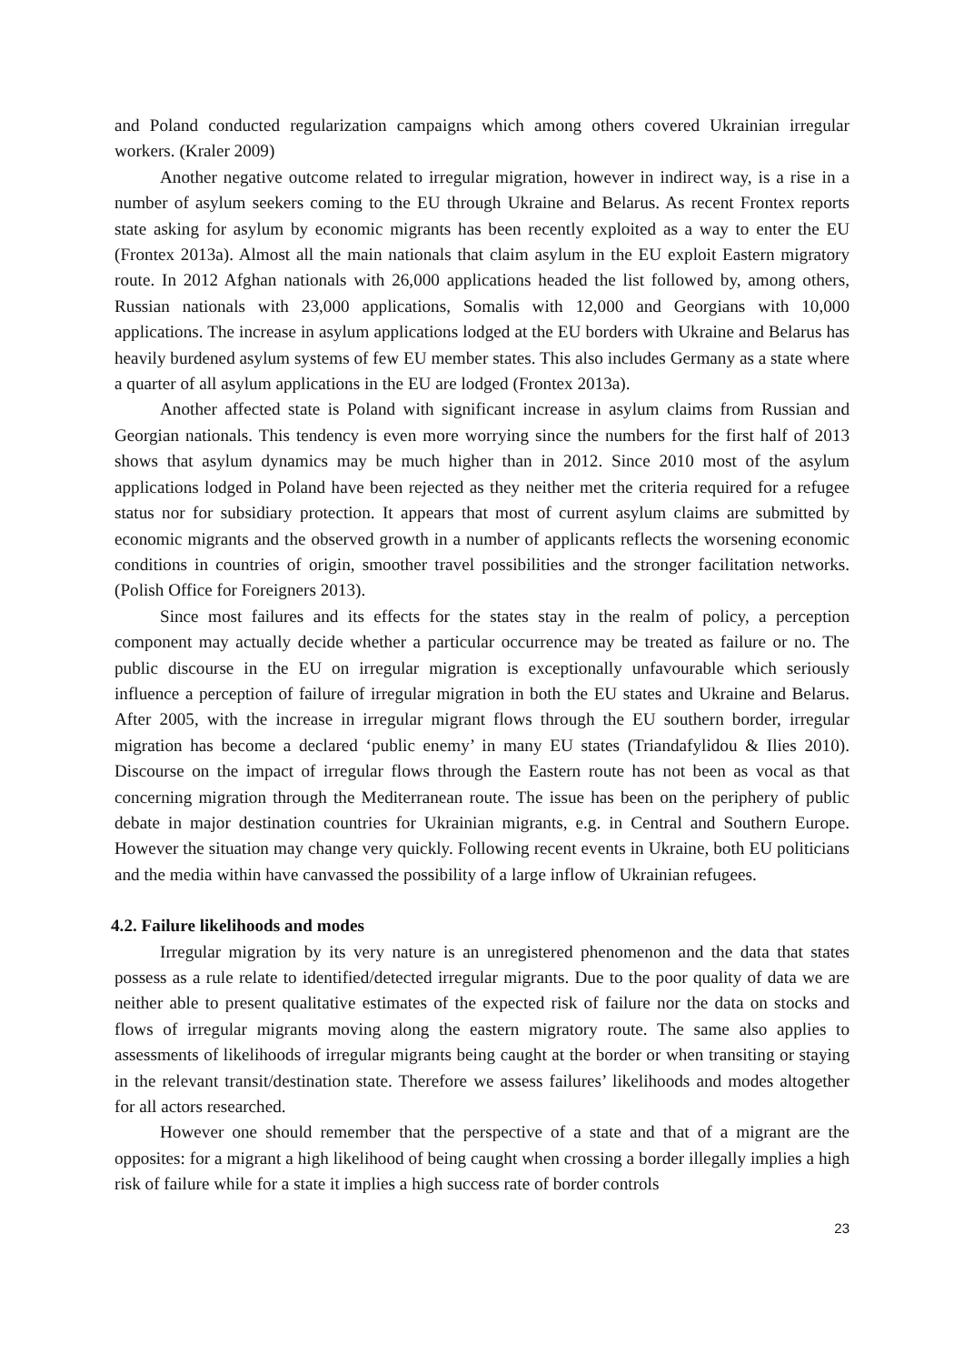and Poland conducted regularization campaigns which among others covered Ukrainian irregular workers. (Kraler 2009)
Another negative outcome related to irregular migration, however in indirect way, is a rise in a number of asylum seekers coming to the EU through Ukraine and Belarus. As recent Frontex reports state asking for asylum by economic migrants has been recently exploited as a way to enter the EU (Frontex 2013a). Almost all the main nationals that claim asylum in the EU exploit Eastern migratory route. In 2012 Afghan nationals with 26,000 applications headed the list followed by, among others, Russian nationals with 23,000 applications, Somalis with 12,000 and Georgians with 10,000 applications. The increase in asylum applications lodged at the EU borders with Ukraine and Belarus has heavily burdened asylum systems of few EU member states. This also includes Germany as a state where a quarter of all asylum applications in the EU are lodged (Frontex 2013a).
Another affected state is Poland with significant increase in asylum claims from Russian and Georgian nationals. This tendency is even more worrying since the numbers for the first half of 2013 shows that asylum dynamics may be much higher than in 2012. Since 2010 most of the asylum applications lodged in Poland have been rejected as they neither met the criteria required for a refugee status nor for subsidiary protection. It appears that most of current asylum claims are submitted by economic migrants and the observed growth in a number of applicants reflects the worsening economic conditions in countries of origin, smoother travel possibilities and the stronger facilitation networks. (Polish Office for Foreigners 2013).
Since most failures and its effects for the states stay in the realm of policy, a perception component may actually decide whether a particular occurrence may be treated as failure or no. The public discourse in the EU on irregular migration is exceptionally unfavourable which seriously influence a perception of failure of irregular migration in both the EU states and Ukraine and Belarus. After 2005, with the increase in irregular migrant flows through the EU southern border, irregular migration has become a declared ‘public enemy’ in many EU states (Triandafylidou & Ilies 2010). Discourse on the impact of irregular flows through the Eastern route has not been as vocal as that concerning migration through the Mediterranean route. The issue has been on the periphery of public debate in major destination countries for Ukrainian migrants, e.g. in Central and Southern Europe. However the situation may change very quickly. Following recent events in Ukraine, both EU politicians and the media within have canvassed the possibility of a large inflow of Ukrainian refugees.
4.2. Failure likelihoods and modes
Irregular migration by its very nature is an unregistered phenomenon and the data that states possess as a rule relate to identified/detected irregular migrants. Due to the poor quality of data we are neither able to present qualitative estimates of the expected risk of failure nor the data on stocks and flows of irregular migrants moving along the eastern migratory route. The same also applies to assessments of likelihoods of irregular migrants being caught at the border or when transiting or staying in the relevant transit/destination state. Therefore we assess failures’ likelihoods and modes altogether for all actors researched.
However one should remember that the perspective of a state and that of a migrant are the opposites: for a migrant a high likelihood of being caught when crossing a border illegally implies a high risk of failure while for a state it implies a high success rate of border controls
23